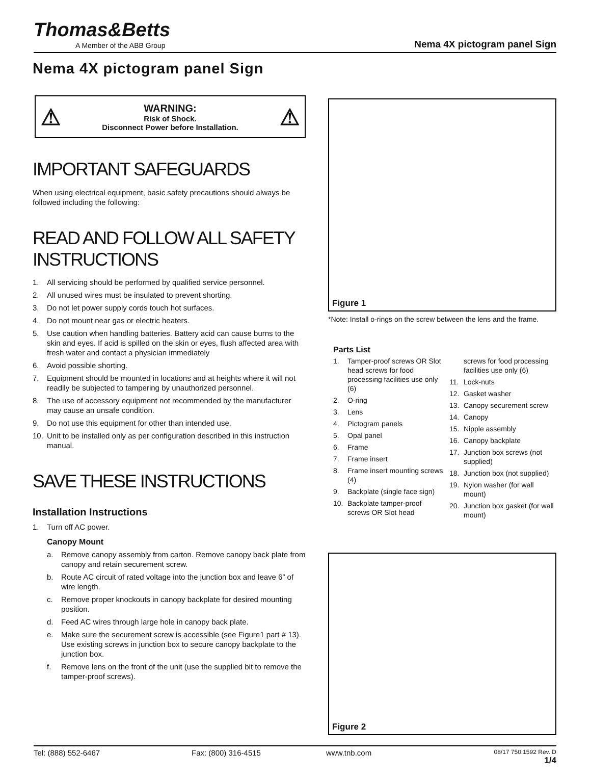Thomas&Betts
A Member of the ABB Group
Nema 4X pictogram panel Sign
Nema 4X pictogram panel Sign
⚠
WARNING:
Risk of Shock.
Disconnect Power before Installation.
⚠
IMPORTANT SAFEGUARDS
When using electrical equipment, basic safety precautions should always be followed including the following:
READ AND FOLLOW ALL SAFETY INSTRUCTIONS
1. All servicing should be performed by qualified service personnel.
2. All unused wires must be insulated to prevent shorting.
3. Do not let power supply cords touch hot surfaces.
4. Do not mount near gas or electric heaters.
5. Use caution when handling batteries. Battery acid can cause burns to the skin and eyes. If acid is spilled on the skin or eyes, flush affected area with fresh water and contact a physician immediately
6. Avoid possible shorting.
7. Equipment should be mounted in locations and at heights where it will not readily be subjected to tampering by unauthorized personnel.
8. The use of accessory equipment not recommended by the manufacturer may cause an unsafe condition.
9. Do not use this equipment for other than intended use.
10. Unit to be installed only as per configuration described in this instruction manual.
SAVE THESE INSTRUCTIONS
Installation Instructions
1. Turn off AC power.
Canopy Mount
a. Remove canopy assembly from carton. Remove canopy back plate from canopy and retain securement screw.
b. Route AC circuit of rated voltage into the junction box and leave 6” of wire length.
c. Remove proper knockouts in canopy backplate for desired mounting position.
d. Feed AC wires through large hole in canopy back plate.
e. Make sure the securement screw is accessible (see Figure1 part # 13). Use existing screws in junction box to secure canopy backplate to the junction box.
f. Remove lens on the front of the unit (use the supplied bit to remove the tamper-proof screws).
Figure 1
*Note: Install o-rings on the screw between the lens and the frame.
Parts List
1. Tamper-proof screws OR Slot head screws for food processing facilities use only (6)
2. O-ring
3. Lens
4. Pictogram panels
5. Opal panel
6. Frame
7. Frame insert
8. Frame insert mounting screws (4)
9. Backplate (single face sign)
10. Backplate tamper-proof screws OR Slot head
screws for food processing facilities use only (6)
11. Lock-nuts
12. Gasket washer
13. Canopy securement screw
14. Canopy
15. Nipple assembly
16. Canopy backplate
17. Junction box screws (not supplied)
18. Junction box (not supplied)
19. Nylon washer (for wall mount)
20. Junction box gasket (for wall mount)
Figure 2
Tel: (888) 552-6467 Fax: (800) 316-4515 www.tnb.com 08/17 750.1592 Rev. D
1/4